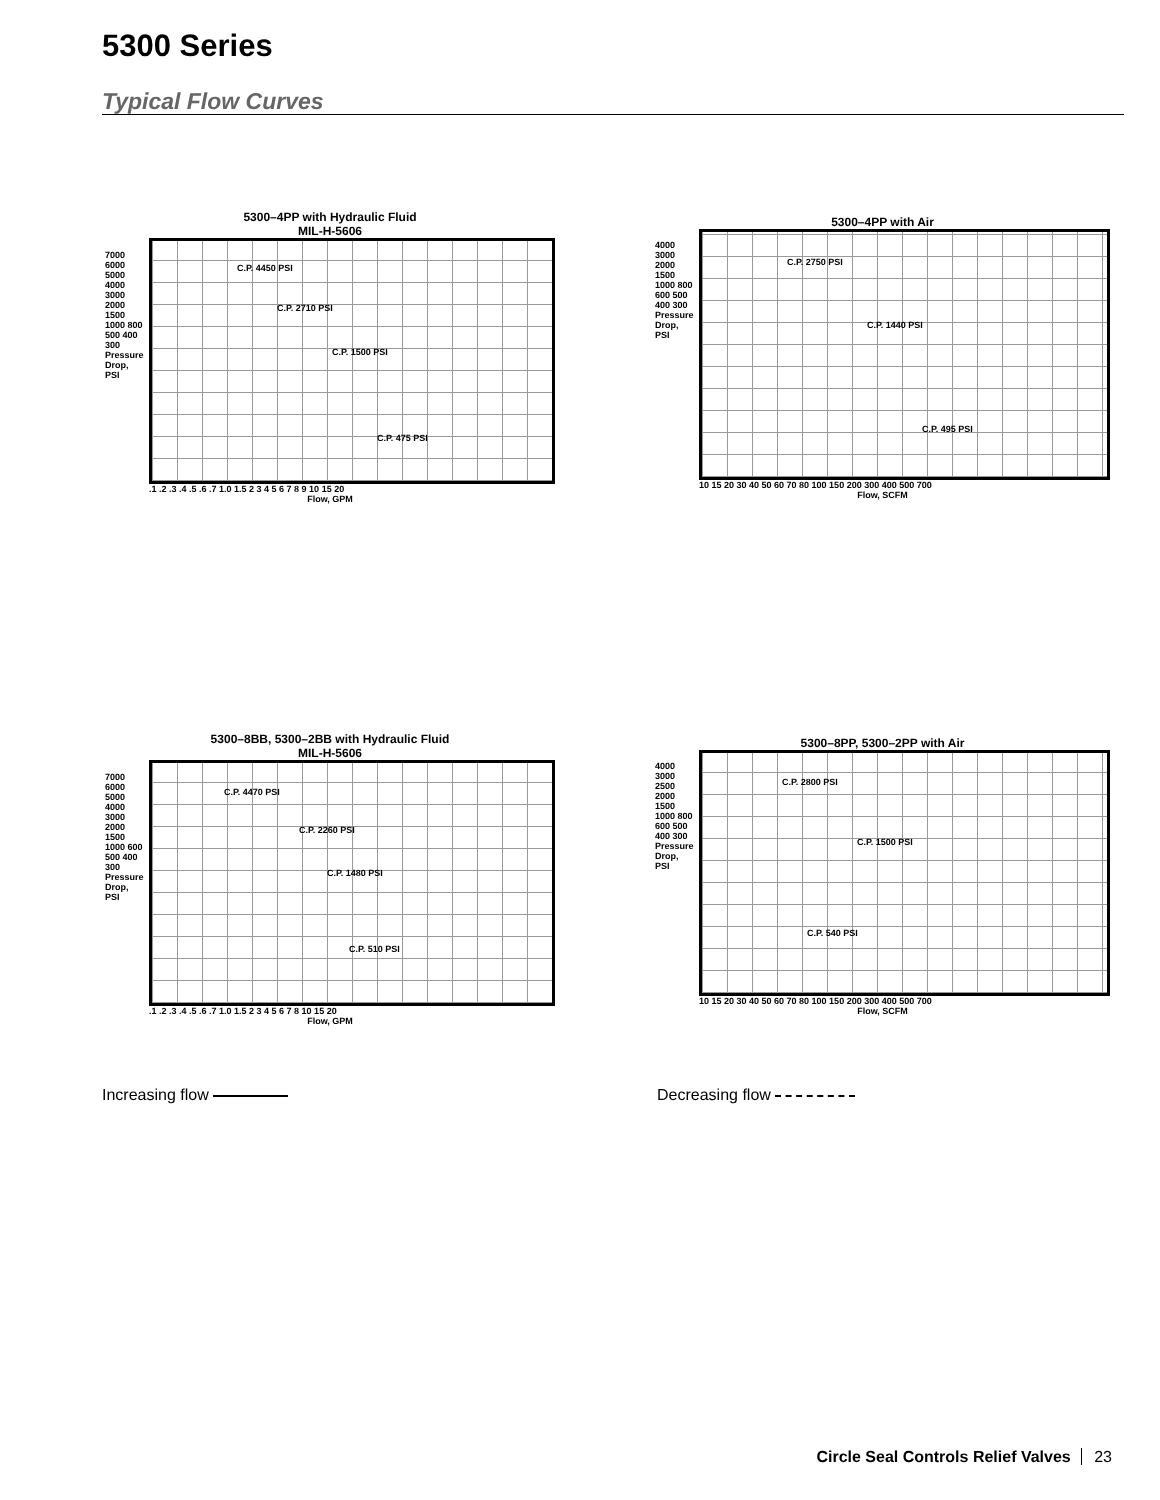5300 Series
Typical Flow Curves
5300–4PP with Hydraulic Fluid
MIL-H-5606
C.P. 4450 PSI
C.P. 2710 PSI
C.P. 1500 PSI
C.P. 475 PSI
.1 .2 .3 .4 .5 .6 .7 1.0 1.5 2 3 4 5 6 7 8 9 10 15 20
Flow, GPM
7000 6000 5000 4000 3000 2000 1500 1000 800 500 400 300 Pressure Drop, PSI
5300–4PP with Air
C.P. 2750 PSI
C.P. 1440 PSI
C.P. 495 PSI
10 15 20 30 40 50 60 70 80 100 150 200 300 400 500 700
Flow, SCFM
4000 3000 2000 1500 1000 800 600 500 400 300 Pressure Drop, PSI
5300–8BB, 5300–2BB with Hydraulic Fluid
MIL-H-5606
C.P. 4470 PSI
C.P. 2260 PSI
C.P. 1480 PSI
C.P. 510 PSI
.1 .2 .3 .4 .5 .6 .7 1.0 1.5 2 3 4 5 6 7 8 10 15 20
Flow, GPM
7000 6000 5000 4000 3000 2000 1500 1000 600 500 400 300 Pressure Drop, PSI
5300–8PP, 5300–2PP with Air
C.P. 2800 PSI
C.P. 1500 PSI
C.P. 540 PSI
10 15 20 30 40 50 60 70 80 100 150 200 300 400 500 700
Flow, SCFM
4000 3000 2500 2000 1500 1000 800 600 500 400 300 Pressure Drop, PSI
Increasing flow Decreasing flow
Circle Seal Controls Relief Valves 23